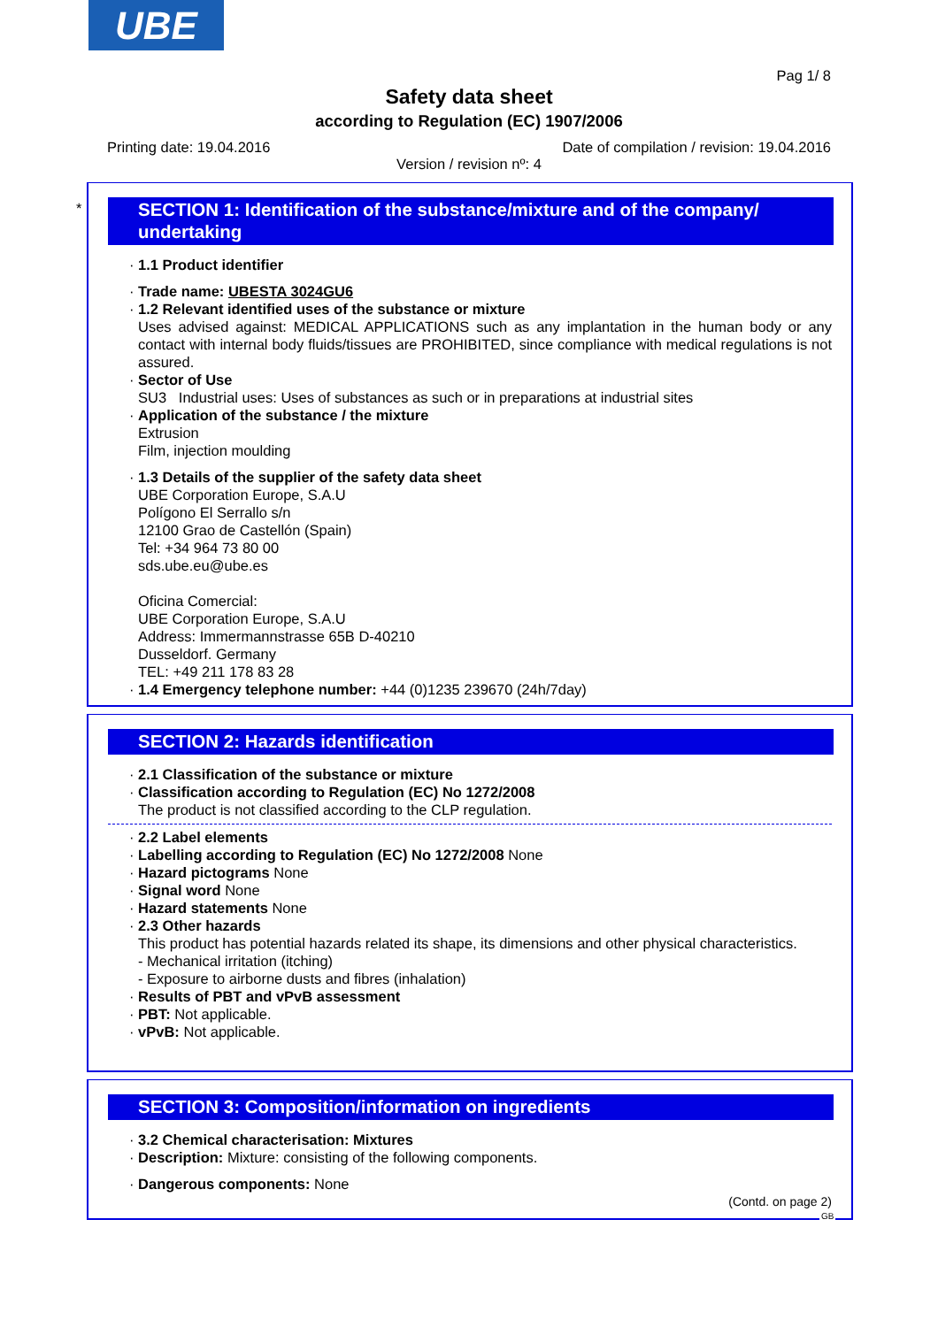UBE
Pag 1/ 8
Safety data sheet
according to Regulation (EC) 1907/2006
Printing date: 19.04.2016 Date of compilation / revision: 19.04.2016
Version / revision nº: 4
*
SECTION 1: Identification of the substance/mixture and of the company/ undertaking
· 1.1 Product identifier
· Trade name: UBESTA 3024GU6
· 1.2 Relevant identified uses of the substance or mixture
Uses advised against: MEDICAL APPLICATIONS such as any implantation in the human body or any contact with internal body fluids/tissues are PROHIBITED, since compliance with medical regulations is not assured.
· Sector of Use
SU3 Industrial uses: Uses of substances as such or in preparations at industrial sites
· Application of the substance / the mixture
Extrusion
Film, injection moulding
· 1.3 Details of the supplier of the safety data sheet
UBE Corporation Europe, S.A.U
Polígono El Serrallo s/n
12100 Grao de Castellón (Spain)
Tel: +34 964 73 80 00
sds.ube.eu@ube.es
Oficina Comercial:
UBE Corporation Europe, S.A.U
Address: Immermannstrasse 65B D-40210
Dusseldorf. Germany
TEL: +49 211 178 83 28
· 1.4 Emergency telephone number: +44 (0)1235 239670 (24h/7day)
SECTION 2: Hazards identification
· 2.1 Classification of the substance or mixture
· Classification according to Regulation (EC) No 1272/2008
The product is not classified according to the CLP regulation.
· 2.2 Label elements
· Labelling according to Regulation (EC) No 1272/2008 None
· Hazard pictograms None
· Signal word None
· Hazard statements None
· 2.3 Other hazards
This product has potential hazards related its shape, its dimensions and other physical characteristics.
- Mechanical irritation (itching)
- Exposure to airborne dusts and fibres (inhalation)
· Results of PBT and vPvB assessment
· PBT: Not applicable.
· vPvB: Not applicable.
SECTION 3: Composition/information on ingredients
· 3.2 Chemical characterisation: Mixtures
· Description: Mixture: consisting of the following components.
· Dangerous components: None
(Contd. on page 2)
GB